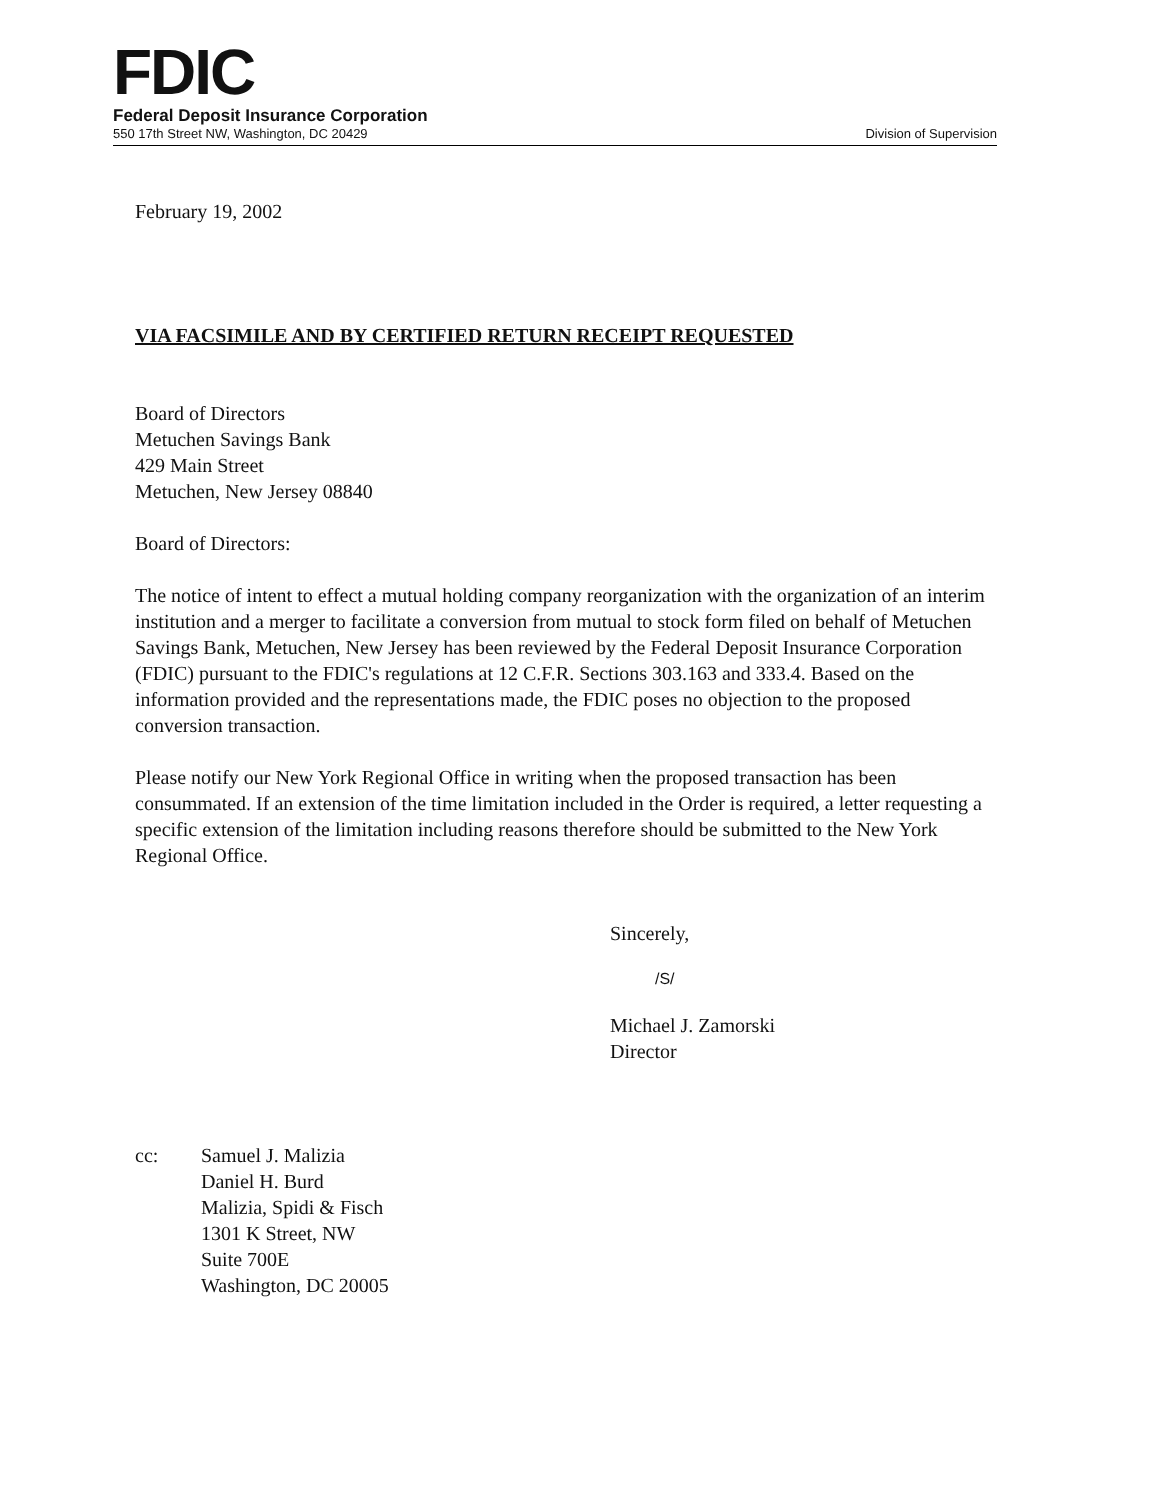FDIC
Federal Deposit Insurance Corporation
550 17th Street NW, Washington, DC 20429 Division of Supervision
February 19, 2002
VIA FACSIMILE AND BY CERTIFIED RETURN RECEIPT REQUESTED
Board of Directors
Metuchen Savings Bank
429 Main Street
Metuchen, New Jersey 08840
Board of Directors:
The notice of intent to effect a mutual holding company reorganization with the organization of an interim institution and a merger to facilitate a conversion from mutual to stock form filed on behalf of Metuchen Savings Bank, Metuchen, New Jersey has been reviewed by the Federal Deposit Insurance Corporation (FDIC) pursuant to the FDIC's regulations at 12 C.F.R. Sections 303.163 and 333.4. Based on the information provided and the representations made, the FDIC poses no objection to the proposed conversion transaction.
Please notify our New York Regional Office in writing when the proposed transaction has been consummated. If an extension of the time limitation included in the Order is required, a letter requesting a specific extension of the limitation including reasons therefore should be submitted to the New York Regional Office.
Sincerely,
/S/
Michael J. Zamorski
Director
cc: Samuel J. Malizia
Daniel H. Burd
Malizia, Spidi & Fisch
1301 K Street, NW
Suite 700E
Washington, DC 20005